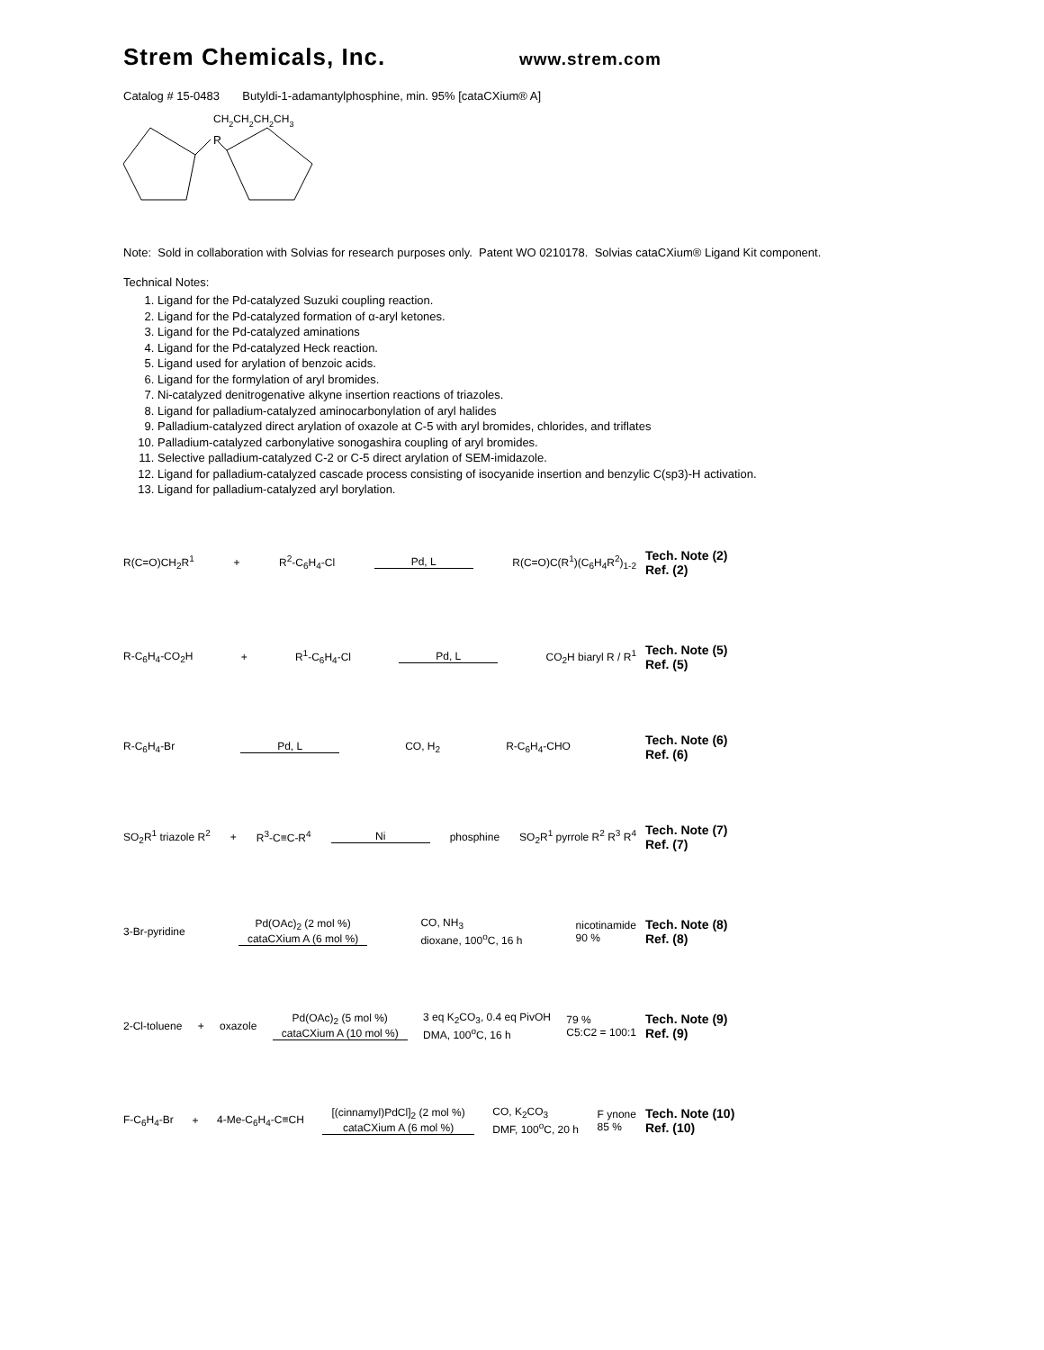Strem Chemicals, Inc.
www.strem.com
Catalog # 15-0483 Butyldi-1-adamantylphosphine, min. 95% [cataCXium® A]
CH2CH2CH2CH3
P
Note: Sold in collaboration with Solvias for research purposes only. Patent WO 0210178. Solvias cataCXium® Ligand Kit component.
Technical Notes:
1. Ligand for the Pd-catalyzed Suzuki coupling reaction.
2. Ligand for the Pd-catalyzed formation of α-aryl ketones.
3. Ligand for the Pd-catalyzed aminations
4. Ligand for the Pd-catalyzed Heck reaction.
5. Ligand used for arylation of benzoic acids.
6. Ligand for the formylation of aryl bromides.
7. Ni-catalyzed denitrogenative alkyne insertion reactions of triazoles.
8. Ligand for palladium-catalyzed aminocarbonylation of aryl halides
9. Palladium-catalyzed direct arylation of oxazole at C-5 with aryl bromides, chlorides, and triflates
10. Palladium-catalyzed carbonylative sonogashira coupling of aryl bromides.
11. Selective palladium-catalyzed C-2 or C-5 direct arylation of SEM-imidazole.
12. Ligand for palladium-catalyzed cascade process consisting of isocyanide insertion and benzylic C(sp3)-H activation.
13. Ligand for palladium-catalyzed aryl borylation.
R(C=O)CH<sub>2</sub>R<sup>1</sup> + R<sup>2</sup>-C<sub>6</sub>H<sub>4</sub>-Cl Pd, L R(C=O)C(R<sup>1</sup>)(C<sub>6</sub>H<sub>4</sub>R<sup>2</sup>)<sub>1-2</sub>
Tech. Note (2)
Ref. (2)
R-C<sub>6</sub>H<sub>4</sub>-CO<sub>2</sub>H + R<sup>1</sup>-C<sub>6</sub>H<sub>4</sub>-Cl Pd, L CO<sub>2</sub>H biaryl R / R<sup>1</sup>
Tech. Note (5)
Ref. (5)
R-C<sub>6</sub>H<sub>4</sub>-Br Pd, L
CO, H<sub>2</sub> R-C<sub>6</sub>H<sub>4</sub>-CHO
Tech. Note (6)
Ref. (6)
SO<sub>2</sub>R<sup>1</sup> triazole R<sup>2</sup> + R<sup>3</sup>-C≡C-R<sup>4</sup> Ni phosphine SO<sub>2</sub>R<sup>1</sup> pyrrole R<sup>2</sup> R<sup>3</sup> R<sup>4</sup>
Tech. Note (7)
Ref. (7)
3-Br-pyridine Pd(OAc)<sub>2</sub> (2 mol %)
cataCXium A (6 mol %) CO, NH<sub>3</sub>
dioxane, 100<sup>o</sup>C, 16 h nicotinamide
90 %
Tech. Note (8)
Ref. (8)
2-Cl-toluene + oxazole Pd(OAc)<sub>2</sub> (5 mol %)
cataCXium A (10 mol %) 3 eq K<sub>2</sub>CO<sub>3</sub>, 0.4 eq PivOH
DMA, 100<sup>o</sup>C, 16 h 79 %
C5:C2 = 100:1
Tech. Note (9)
Ref. (9)
F-C<sub>6</sub>H<sub>4</sub>-Br + 4-Me-C<sub>6</sub>H<sub>4</sub>-C≡CH [(cinnamyl)PdCl]<sub>2</sub> (2 mol %)
cataCXium A (6 mol %) CO, K<sub>2</sub>CO<sub>3</sub>
DMF, 100<sup>o</sup>C, 20 h F ynone
85 %
Tech. Note (10)
Ref. (10)